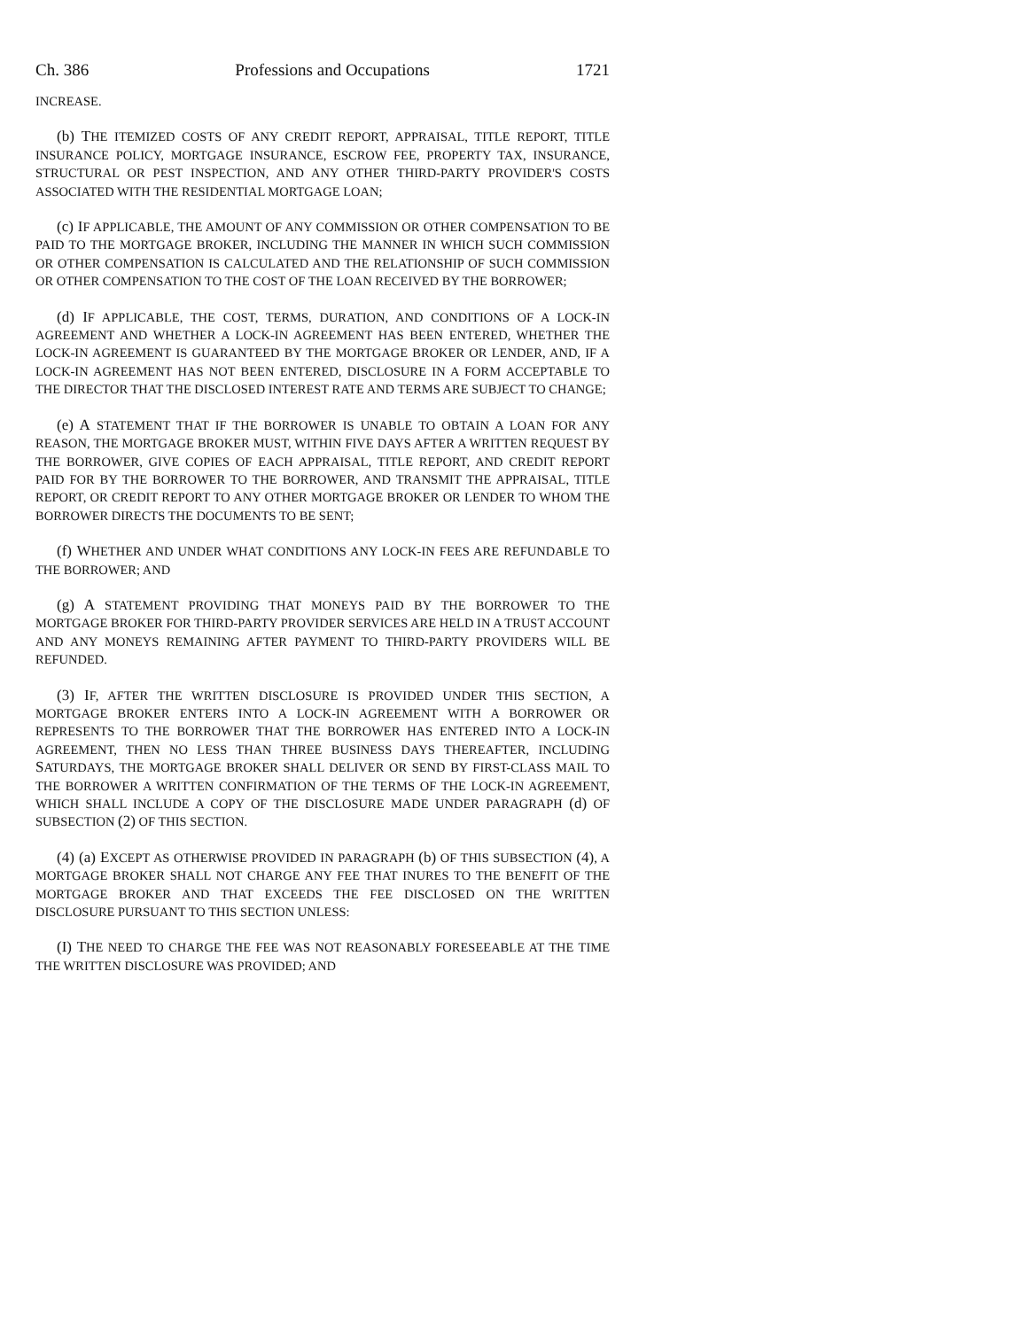Ch. 386 Professions and Occupations 1721
INCREASE.
(b) THE ITEMIZED COSTS OF ANY CREDIT REPORT, APPRAISAL, TITLE REPORT, TITLE INSURANCE POLICY, MORTGAGE INSURANCE, ESCROW FEE, PROPERTY TAX, INSURANCE, STRUCTURAL OR PEST INSPECTION, AND ANY OTHER THIRD-PARTY PROVIDER'S COSTS ASSOCIATED WITH THE RESIDENTIAL MORTGAGE LOAN;
(c) IF APPLICABLE, THE AMOUNT OF ANY COMMISSION OR OTHER COMPENSATION TO BE PAID TO THE MORTGAGE BROKER, INCLUDING THE MANNER IN WHICH SUCH COMMISSION OR OTHER COMPENSATION IS CALCULATED AND THE RELATIONSHIP OF SUCH COMMISSION OR OTHER COMPENSATION TO THE COST OF THE LOAN RECEIVED BY THE BORROWER;
(d) IF APPLICABLE, THE COST, TERMS, DURATION, AND CONDITIONS OF A LOCK-IN AGREEMENT AND WHETHER A LOCK-IN AGREEMENT HAS BEEN ENTERED, WHETHER THE LOCK-IN AGREEMENT IS GUARANTEED BY THE MORTGAGE BROKER OR LENDER, AND, IF A LOCK-IN AGREEMENT HAS NOT BEEN ENTERED, DISCLOSURE IN A FORM ACCEPTABLE TO THE DIRECTOR THAT THE DISCLOSED INTEREST RATE AND TERMS ARE SUBJECT TO CHANGE;
(e) A STATEMENT THAT IF THE BORROWER IS UNABLE TO OBTAIN A LOAN FOR ANY REASON, THE MORTGAGE BROKER MUST, WITHIN FIVE DAYS AFTER A WRITTEN REQUEST BY THE BORROWER, GIVE COPIES OF EACH APPRAISAL, TITLE REPORT, AND CREDIT REPORT PAID FOR BY THE BORROWER TO THE BORROWER, AND TRANSMIT THE APPRAISAL, TITLE REPORT, OR CREDIT REPORT TO ANY OTHER MORTGAGE BROKER OR LENDER TO WHOM THE BORROWER DIRECTS THE DOCUMENTS TO BE SENT;
(f) WHETHER AND UNDER WHAT CONDITIONS ANY LOCK-IN FEES ARE REFUNDABLE TO THE BORROWER; AND
(g) A STATEMENT PROVIDING THAT MONEYS PAID BY THE BORROWER TO THE MORTGAGE BROKER FOR THIRD-PARTY PROVIDER SERVICES ARE HELD IN A TRUST ACCOUNT AND ANY MONEYS REMAINING AFTER PAYMENT TO THIRD-PARTY PROVIDERS WILL BE REFUNDED.
(3) IF, AFTER THE WRITTEN DISCLOSURE IS PROVIDED UNDER THIS SECTION, A MORTGAGE BROKER ENTERS INTO A LOCK-IN AGREEMENT WITH A BORROWER OR REPRESENTS TO THE BORROWER THAT THE BORROWER HAS ENTERED INTO A LOCK-IN AGREEMENT, THEN NO LESS THAN THREE BUSINESS DAYS THEREAFTER, INCLUDING SATURDAYS, THE MORTGAGE BROKER SHALL DELIVER OR SEND BY FIRST-CLASS MAIL TO THE BORROWER A WRITTEN CONFIRMATION OF THE TERMS OF THE LOCK-IN AGREEMENT, WHICH SHALL INCLUDE A COPY OF THE DISCLOSURE MADE UNDER PARAGRAPH (d) OF SUBSECTION (2) OF THIS SECTION.
(4) (a) EXCEPT AS OTHERWISE PROVIDED IN PARAGRAPH (b) OF THIS SUBSECTION (4), A MORTGAGE BROKER SHALL NOT CHARGE ANY FEE THAT INURES TO THE BENEFIT OF THE MORTGAGE BROKER AND THAT EXCEEDS THE FEE DISCLOSED ON THE WRITTEN DISCLOSURE PURSUANT TO THIS SECTION UNLESS:
(I) THE NEED TO CHARGE THE FEE WAS NOT REASONABLY FORESEEABLE AT THE TIME THE WRITTEN DISCLOSURE WAS PROVIDED; AND